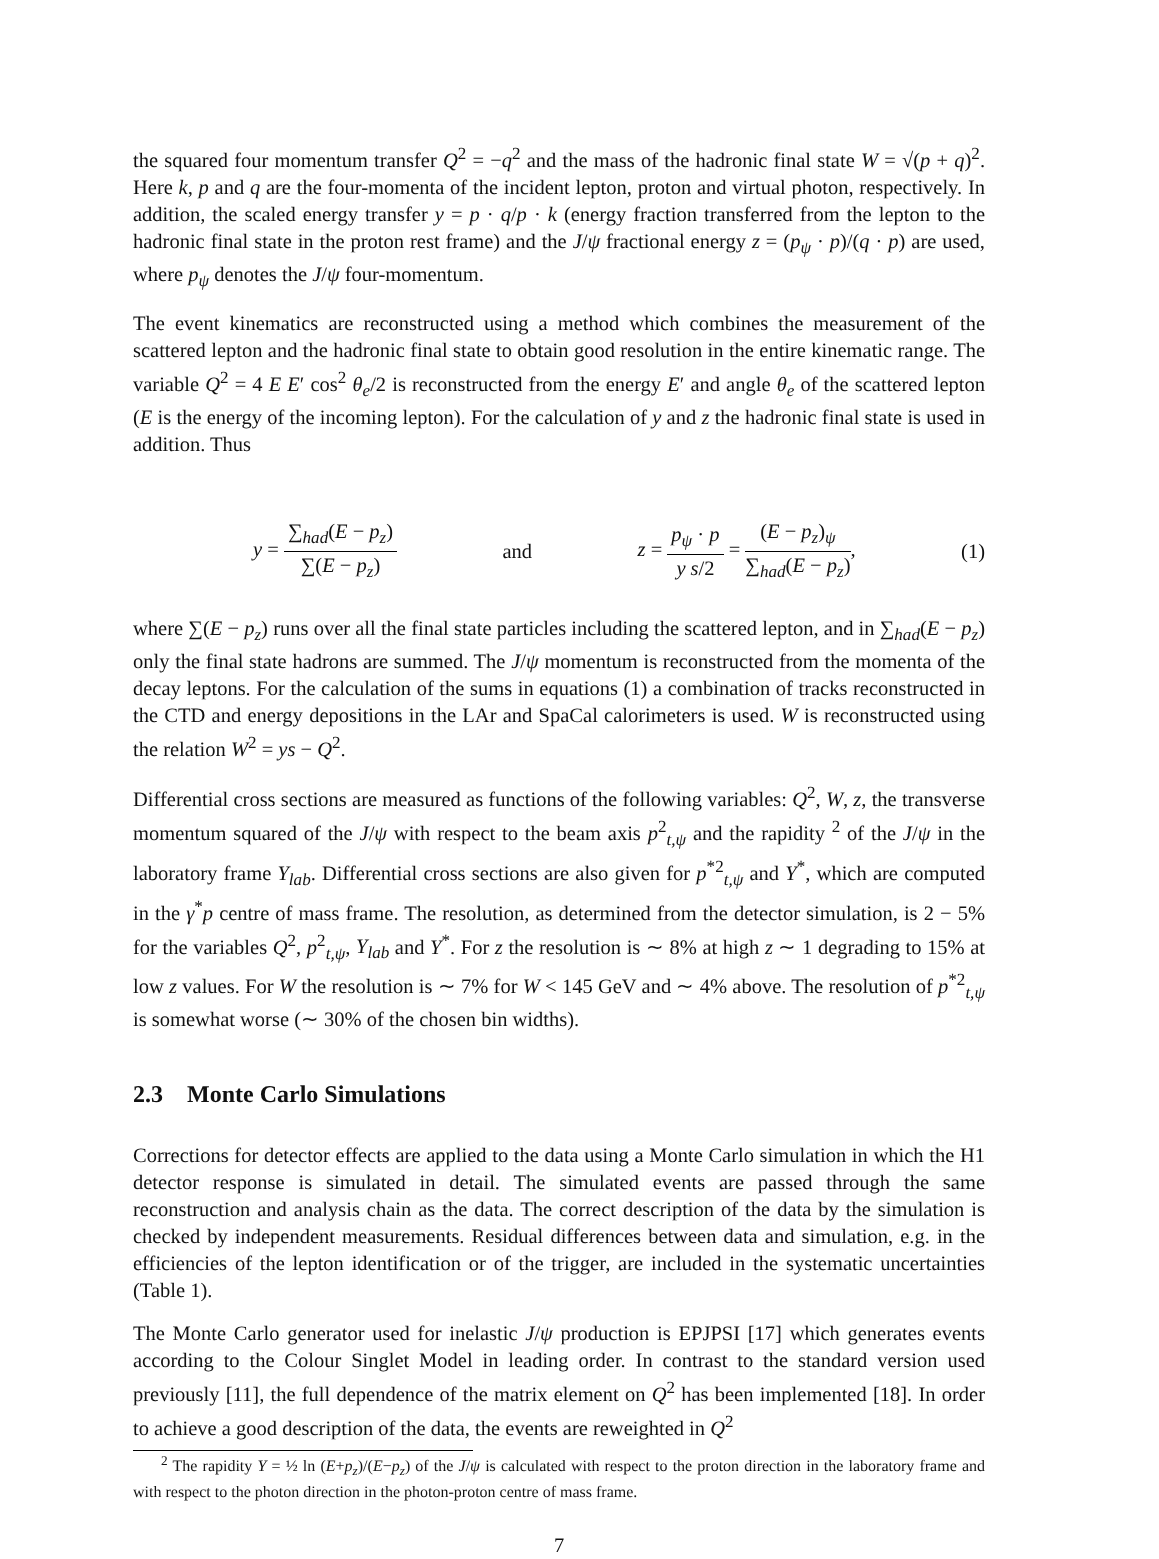the squared four momentum transfer Q<sup>2</sup> = −q<sup>2</sup> and the mass of the hadronic final state W = √(p + q)<sup>2</sup>. Here k, p and q are the four-momenta of the incident lepton, proton and virtual photon, respectively. In addition, the scaled energy transfer y = p · q/p · k (energy fraction transferred from the lepton to the hadronic final state in the proton rest frame) and the J/ψ fractional energy z = (p<sub>ψ</sub> · p)/(q · p) are used, where p<sub>ψ</sub> denotes the J/ψ four-momentum.
The event kinematics are reconstructed using a method which combines the measurement of the scattered lepton and the hadronic final state to obtain good resolution in the entire kinematic range. The variable Q<sup>2</sup> = 4 E E′ cos<sup>2</sup> θ<sub>e</sub>/2 is reconstructed from the energy E′ and angle θ<sub>e</sub> of the scattered lepton (E is the energy of the incoming lepton). For the calculation of y and z the hadronic final state is used in addition. Thus
y = ∑<sub>had</sub>(E − p<sub>z</sub>) ∑(E − p<sub>z</sub>) and
z = p<sub>ψ</sub> · p y s/2 = (E − p<sub>z</sub>)<sub>ψ</sub> ∑<sub>had</sub>(E − p<sub>z</sub>),
(1)
where ∑(E − p<sub>z</sub>) runs over all the final state particles including the scattered lepton, and in ∑<sub>had</sub>(E − p<sub>z</sub>) only the final state hadrons are summed. The J/ψ momentum is reconstructed from the momenta of the decay leptons. For the calculation of the sums in equations (1) a combination of tracks reconstructed in the CTD and energy depositions in the LAr and SpaCal calorimeters is used. W is reconstructed using the relation W<sup>2</sup> = ys − Q<sup>2</sup>.
Differential cross sections are measured as functions of the following variables: Q<sup>2</sup>, W, z, the transverse momentum squared of the J/ψ with respect to the beam axis p<sup>2</sup><sub>t,ψ</sub> and the rapidity <sup>2</sup> of the J/ψ in the laboratory frame Y<sub>lab</sub>. Differential cross sections are also given for p<sup>*2</sup><sub>t,ψ</sub> and Y<sup>*</sup>, which are computed in the γ<sup>*</sup>p centre of mass frame. The resolution, as determined from the detector simulation, is 2 − 5% for the variables Q<sup>2</sup>, p<sup>2</sup><sub>t,ψ</sub>, Y<sub>lab</sub> and Y<sup>*</sup>. For z the resolution is ∼ 8% at high z ∼ 1 degrading to 15% at low z values. For W the resolution is ∼ 7% for W < 145 GeV and ∼ 4% above. The resolution of p<sup>*2</sup><sub>t,ψ</sub> is somewhat worse (∼ 30% of the chosen bin widths).
2.3 Monte Carlo Simulations
Corrections for detector effects are applied to the data using a Monte Carlo simulation in which the H1 detector response is simulated in detail. The simulated events are passed through the same reconstruction and analysis chain as the data. The correct description of the data by the simulation is checked by independent measurements. Residual differences between data and simulation, e.g. in the efficiencies of the lepton identification or of the trigger, are included in the systematic uncertainties (Table 1).
The Monte Carlo generator used for inelastic J/ψ production is EPJPSI [17] which generates events according to the Colour Singlet Model in leading order. In contrast to the standard version used previously [11], the full dependence of the matrix element on Q<sup>2</sup> has been implemented [18]. In order to achieve a good description of the data, the events are reweighted in Q<sup>2</sup>
<sup>2</sup> The rapidity Y = ½ ln (E+p<sub>z</sub>)/(E−p<sub>z</sub>) of the J/ψ is calculated with respect to the proton direction in the laboratory frame and with respect to the photon direction in the photon-proton centre of mass frame.
7